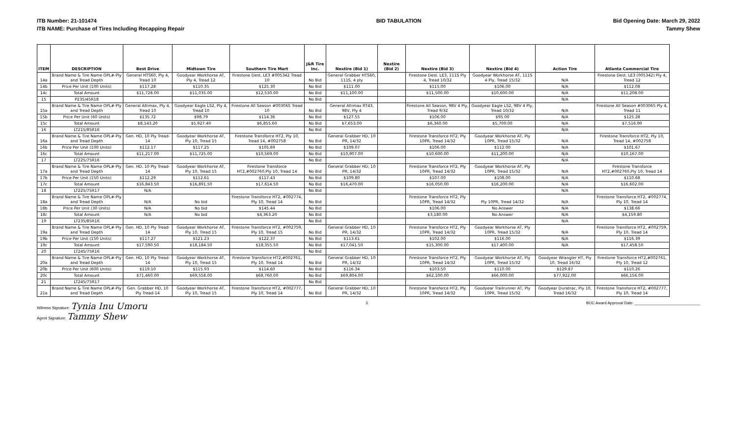ITB Number: 21-101474
ITB NAME: Purchase of Tires Including Recapping Repair
BID TABULATION Bid Opening Date: March 29, 2022
Tammy Shew
| ITEM | DESCRIPTION | Best Drive | Midtown Tire | Southern Tire Mart | J&R Tire Inc. | Nextire (Bid 1) | Nextire (Bid 2) | Nextire (Bid 3) | Nextire (Bid 4) | Action Tire | Atlanta Commercial Tire |
| --- | --- | --- | --- | --- | --- | --- | --- | --- | --- | --- | --- |
| 14a | Brand Name & Tire Name OPL#-Ply and Tread Depth | General HTS60, Ply 4, Tread 10 | Goodyear Workhorse AT, Ply 4, Tread 12 | Firestone Dest. LE3 #005342 Tread 10 | No Bid | General Grabber HTS60, 111S, 4 ply | | Firestone Dest. LE3, 111S Ply 4, Tread 10/32 | Goodyear Workhorse AT, 111S 4 Ply, Tread 15/32 | N/A | Firestone Dest. LE3 (005342) Ply 4, Tread 12 |
| 14b | Price Per Unit (100 Units) | $117.28 | $110.35 | $125.30 | No Bid | $111.00 | | $115.00 | $106.00 | N/A | $112.08 |
| 14c | Total Amount | $11,728.00 | $11,035.00 | $12,530.00 | No Bid | $11,100.00 | | $11,500.00 | $10,600.00 | N/A | $11,208.00 |
| 15 | P235/45R18 | | | | No Bid | | | | | N/A | |
| 15a | Brand Name & Tire Name OPL#-Ply and Tread Depth | General Altimax, Ply 4, Tread 10 | Goodyear Eagle LS2, Ply 4, Tread 10 | Firestone All Season #003065 Tread 10 | No Bid | General Altimax RT43, 98V, Ply 4 | | Firestone All Season, 98V 4 Ply, Tread 9/32 | Goodyear Eagle LS2, 98V 4 Ply, Tread 10/32 | N/A | Firestone All Season #003065 Ply 4, Tread 11 |
| 15b | Price Per Unit (60 Units) | $135.72 | $98.79 | $114.36 | No Bid | $127.55 | | $106.00 | $95.00 | N/A | $125.28 |
| 15c | Total Amount | $8,143.20 | $5,927.40 | $6,855.60 | No Bid | $7,653.00 | | $6,360.00 | $5,700.00 | N/A | $7,516.00 |
| 16 | LT215/85R16 | | | | No Bid | | | | | N/A | |
| 16a | Brand Name & Tire Name OPL#-Ply and Tread Depth | Gen. HD, 10 Ply Tread-14 | Goodyear Workhorse AT, Ply 10, Tread 15 | Firestone Transforce HT2, Ply 10, Tread 14, #002758 | No Bid | General Grabber HD, 10 PR, 14/32 | | Firestone Transforce HT2, Ply 10PR, Tread 14/32 | Goodyear Workhorse AT, Ply 10PR, Tread 15/32 | N/A | Firestone Transforce HT2, Ply 10, Tread 14, #002758 |
| 16b | Price Per Unit (100 Units) | $112.17 | $117.25 | $105.69 | No Bid | $109.07 | | $106.00 | $112.00 | N/A | $101.67 |
| 16c | Total Amount | $11,217.00 | $11,725.00 | $10,569.00 | No Bid | $10,907.00 | | $10,600.00 | $11,200.00 | N/A | $10,167.00 |
| 17 | LT225/75R16 | | | | No Bid | | | | | N/A | |
| 17a | Brand Name & Tire Name OPL#-Ply and Tread Depth | Gen. HD, 10 Ply Tread-14 | Goodyear Workhorse AT, Ply 10, Tread 15 | Firestone Transforce HT2,#002760,Ply 10, Tread 14 | No Bid | General Grabber HD, 10 PR, 14/32 | | Firestone Transforce HT2, Ply 10PR, Tread 14/32 | Goodyear Workhorse AT, Ply 10PR, Tread 15/32 | N/A | Firestone Transforce HT2,#002760,Ply 10, Tread 14 |
| 17b | Price Per Unit (150 Units) | $112.29 | $112.61 | $117.43 | No Bid | $109.80 | | $107.00 | $108.00 | N/A | $110.68 |
| 17c | Total Amount | $16,843.50 | $16,891.50 | $17,614.50 | No Bid | $16,470.00 | | $16,050.00 | $16,200.00 | N/A | $16,602.00 |
| 18 | LT225/75R17 | N/A | | | No Bid | | | | | N/A | |
| 18a | Brand Name & Tire Name OPL#-Ply and Tread Depth | N/A | No bid | Firestone Transforce HT2, #002774, Ply 10, Tread 14 | No Bid | | | Firestone Transforce HT2, Ply 10PR, Tread 14/32 | Ply 10PR, Tread 14/32 | N/A | Firestone Transforce HT2, #002774, Ply 10, Tread 14 |
| 18b | Price Per Unit (30 Units) | N/A | No bid | $145.44 | No Bid | | | $106.00 | No Answer | N/A | $138.66 |
| 18c | Total Amount | N/A | No bid | $4,363.20 | No Bid | | | $3,180.00 | No Answer | N/A | $4,159.80 |
| 19 | LT235/85R16 | | | | No Bid | | | | | N/A | |
| 19a | Brand Name & Tire Name OPL#-Ply and Tread Depth | Gen. HD, 10 Ply Tread-14 | Goodyear Workhorse AT, Ply 10, Tread 15 | Firestone Transforce HT2, #002759, Ply 10, Tread 15 | No Bid | General Grabber HD, 10 PR, 14/32 | | Firestone Transforce HT2, Ply 10PR, Tread 14/32 | Goodyear Workhorse AT, Ply 10PR, Tread 15/32 | N/A | Firestone Transforce HT2, #002759, Ply 10, Tread 14 |
| 19b | Price Per Unit (150 Units) | $117.27 | $121.23 | $122.37 | No Bid | $113.61 | | $102.00 | $116.00 | N/A | $116.39 |
| 19c | Total Amount | $17,590.50 | $18,184.50 | $18,355.50 | No Bid | $17,041.50 | | $15,300.00 | $17,400.00 | N/A | $17,458.50 |
| 20 | LT245/75R16 | | | | No Bid | | | | | | |
| 20a | Brand Name & Tire Name OPL#-Ply and Tread Depth | Gen. HD, 10 Ply Tread-14 | Goodyear Workhorse AT, Ply 10, Tread 15 | Firestone Transforce HT2,#002761, Ply 10, Tread 14 | No Bid | General Grabber HD, 10 PR, 14/32 | | Firestone Transforce HT2, Ply 10PR, Tread 14/32 | Goodyear Workhorse AT, Ply 10PR, Tread 15/32 | Goodyear Wrangler HT, Ply 10, Tread 16/32 | Firestone Transforce HT2,#002761, Ply 10, Tread 12 |
| 20b | Price Per Unit (600 Units) | $119.10 | $115.93 | $114.60 | No Bid | $116.34 | | $103.50 | $110.00 | $129.87 | $110.26 |
| 20c | Total Amount | $71,460.00 | $69,558.00 | $68,760.00 | No Bid | $69,804.00 | | $62,100.00 | $66,000.00 | $77,922.00 | $66,156.00 |
| 21 | LT245/75R17 | | | | No Bid | | | | | | |
| 21a | Brand Name & Tire Name OPL#-Ply and Tread Depth | Gen. Grabber HD, 10 Ply Tread-14 | Goodyear Workhorse AT, Ply 10, Tread 15 | Firestone Transforce HT2, #002777, Ply 10, Tread 14 | No Bid | General Grabber HD, 10 PR, 14/32 | | Firestone Transforce HT2, Ply 10PR, Tread 14/32 | Goodyear Trailrunner AT, Ply 10PR, Tread 15/32 | Goodyear Duratrac, Ply 10, Tread 16/32 | Firestone Transforce HT2, #002777, Ply 10, Tread 14 |
Witness Signature: Tynia Inu Umoru
Agent Signature: Tammy Shew
3 BOC Award Approval Date: ______________________________